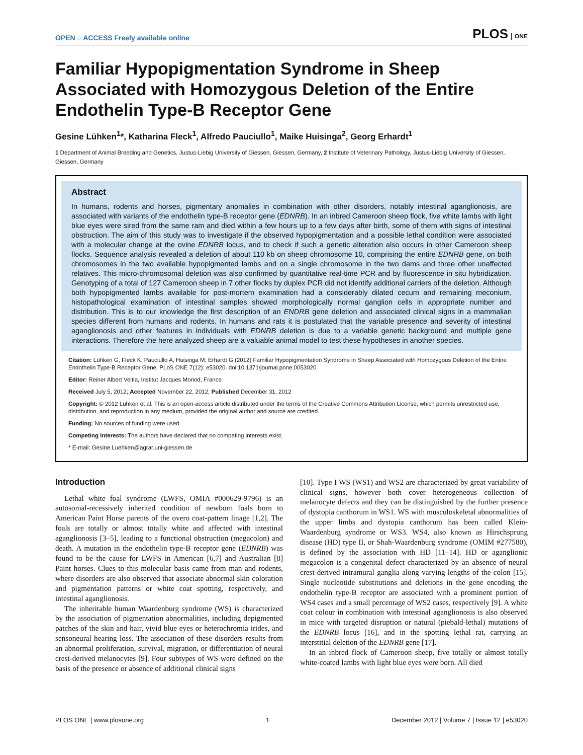OPEN ◌ ACCESS Freely available online
PLOS ONE
Familiar Hypopigmentation Syndrome in Sheep Associated with Homozygous Deletion of the Entire Endothelin Type-B Receptor Gene
Gesine Lühken<sup>1</sup>*, Katharina Fleck<sup>1</sup>, Alfredo Pauciullo<sup>1</sup>, Maike Huisinga<sup>2</sup>, Georg Erhardt<sup>1</sup>
1 Department of Animal Breeding and Genetics, Justus-Liebig University of Giessen, Giessen, Germany, 2 Institute of Veterinary Pathology, Justus-Liebig University of Giessen, Giessen, Germany
Abstract
In humans, rodents and horses, pigmentary anomalies in combination with other disorders, notably intestinal aganglionosis, are associated with variants of the endothelin type-B receptor gene (EDNRB). In an inbred Cameroon sheep flock, five white lambs with light blue eyes were sired from the same ram and died within a few hours up to a few days after birth, some of them with signs of intestinal obstruction. The aim of this study was to investigate if the observed hypopigmentation and a possible lethal condition were associated with a molecular change at the ovine EDNRB locus, and to check if such a genetic alteration also occurs in other Cameroon sheep flocks. Sequence analysis revealed a deletion of about 110 kb on sheep chromosome 10, comprising the entire EDNRB gene, on both chromosomes in the two available hypopigmented lambs and on a single chromosome in the two dams and three other unaffected relatives. This micro-chromosomal deletion was also confirmed by quantitative real-time PCR and by fluorescence in situ hybridization. Genotyping of a total of 127 Cameroon sheep in 7 other flocks by duplex PCR did not identify additional carriers of the deletion. Although both hypopigmented lambs available for post-mortem examination had a considerably dilated cecum and remaining meconium, histopathological examination of intestinal samples showed morphologically normal ganglion cells in appropriate number and distribution. This is to our knowledge the first description of an ENDRB gene deletion and associated clinical signs in a mammalian species different from humans and rodents. In humans and rats it is postulated that the variable presence and severity of intestinal aganglionosis and other features in individuals with EDNRB deletion is due to a variable genetic background and multiple gene interactions. Therefore the here analyzed sheep are a valuable animal model to test these hypotheses in another species.
Citation: Lühken G, Fleck K, Pauciullo A, Huisinga M, Erhardt G (2012) Familiar Hypopigmentation Syndrome in Sheep Associated with Homozygous Deletion of the Entire Endothelin Type-B Receptor Gene. PLoS ONE 7(12): e53020. doi:10.1371/journal.pone.0053020
Editor: Reiner Albert Veitia, Institut Jacques Monod, France
Received July 5, 2012; Accepted November 22, 2012; Published December 31, 2012
Copyright: © 2012 Lühken et al. This is an open-access article distributed under the terms of the Creative Commons Attribution License, which permits unrestricted use, distribution, and reproduction in any medium, provided the original author and source are credited.
Funding: No sources of funding were used.
Competing Interests: The authors have declared that no competing interests exist.
* E-mail: Gesine.Luehken@agrar.uni-giessen.de
Introduction
Lethal white foal syndrome (LWFS, OMIA #000629-9796) is an autosomal-recessively inherited condition of newborn foals born to American Paint Horse parents of the overo coat-pattern linage [1,2]. The foals are totally or almost totally white and affected with intestinal aganglionosis [3–5], leading to a functional obstruction (megacolon) and death. A mutation in the endothelin type-B receptor gene (EDNRB) was found to be the cause for LWFS in American [6,7] and Australian [8] Paint horses. Clues to this molecular basis came from man and rodents, where disorders are also observed that associate abnormal skin coloration and pigmentation patterns or white coat spotting, respectively, and intestinal aganglionosis.
The inheritable human Waardenburg syndrome (WS) is characterized by the association of pigmentation abnormalities, including depigmented patches of the skin and hair, vivid blue eyes or heterochromia irides, and sensoneural hearing loss. The association of these disorders results from an abnormal proliferation, survival, migration, or differentiation of neural crest-derived melanocytes [9]. Four subtypes of WS were defined on the basis of the presence or absence of additional clinical signs
[10]. Type I WS (WS1) and WS2 are characterized by great variability of clinical signs, however both cover heterogeneous collection of melanocyte defects and they can be distinguished by the further presence of dystopia canthorum in WS1. WS with musculoskeletal abnormalities of the upper limbs and dystopia canthorum has been called Klein-Waardenburg syndrome or WS3. WS4, also known as Hirschsprung disease (HD) type II, or Shah-Waardenburg syndrome (OMIM #277580), is defined by the association with HD [11–14]. HD or aganglionic megacolon is a congenital defect characterized by an absence of neural crest-derived intramural ganglia along varying lengths of the colon [15]. Single nucleotide substitutions and deletions in the gene encoding the endothelin type-B receptor are associated with a prominent portion of WS4 cases and a small percentage of WS2 cases, respectively [9]. A white coat colour in combination with intestinal aganglionosis is also observed in mice with targeted disruption or natural (piebald-lethal) mutations of the EDNRB locus [16], and in the spotting lethal rat, carrying an interstitial deletion of the EDNRB gene [17].
In an inbred flock of Cameroon sheep, five totally or almost totally white-coated lambs with light blue eyes were born. All died
PLOS ONE | www.plosone.org 1 December 2012 | Volume 7 | Issue 12 | e53020